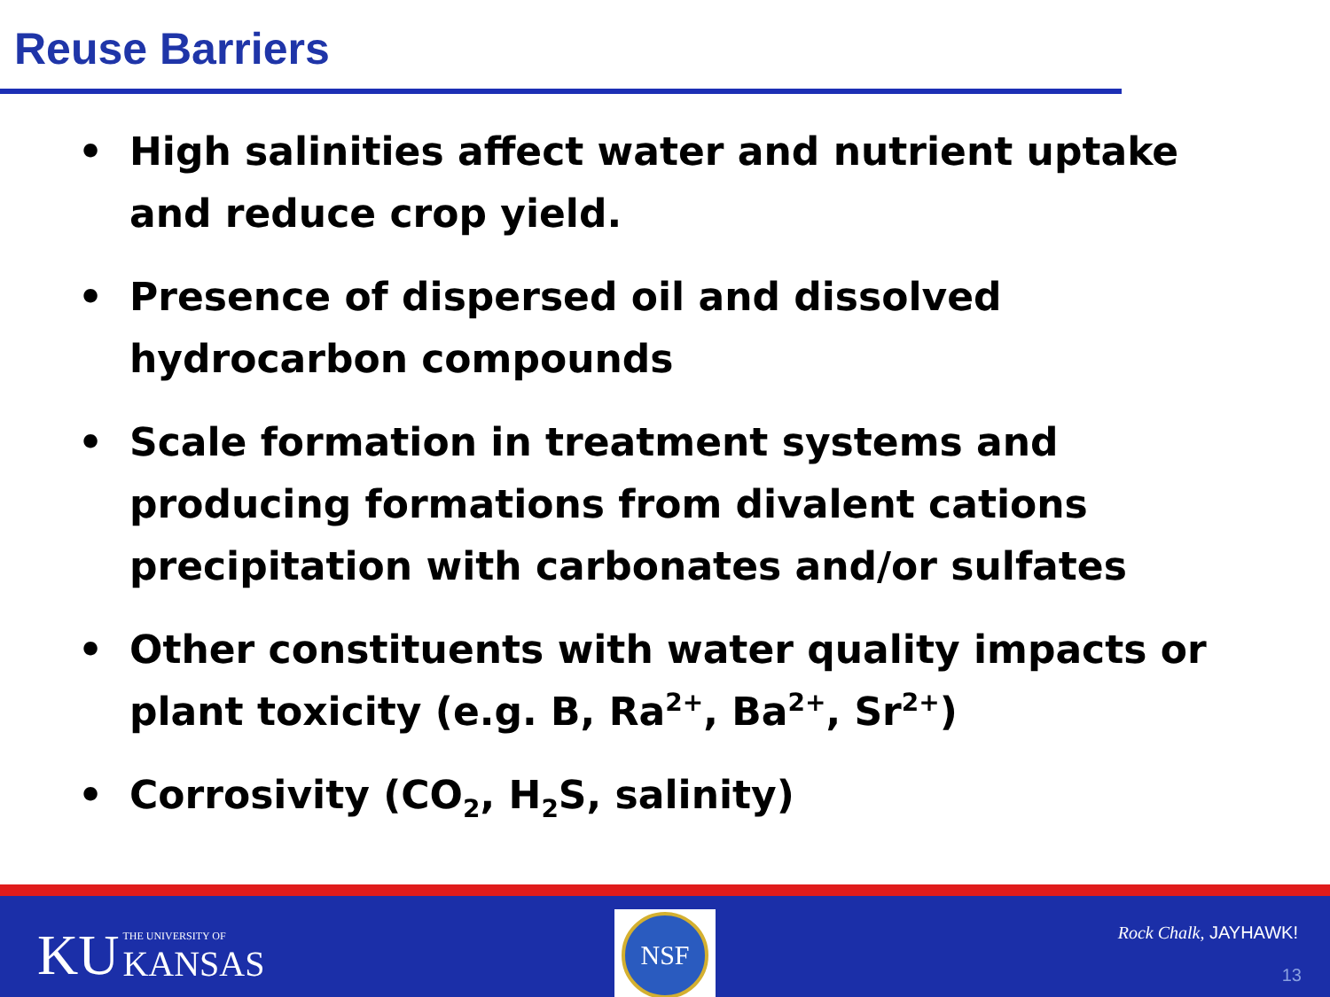Reuse Barriers
• High salinities affect water and nutrient uptake and reduce crop yield.
• Presence of dispersed oil and dissolved hydrocarbon compounds
• Scale formation in treatment systems and producing formations from divalent cations precipitation with carbonates and/or sulfates
• Other constituents with water quality impacts or plant toxicity (e.g. B, Ra<sup>2+</sup>, Ba<sup>2+</sup>, Sr<sup>2+</sup>)
• Corrosivity (CO<sub>2</sub>, H<sub>2</sub>S, salinity)
KU THE UNIVERSITY OF KANSAS
NSF
Rock Chalk, JAYHAWK!
13